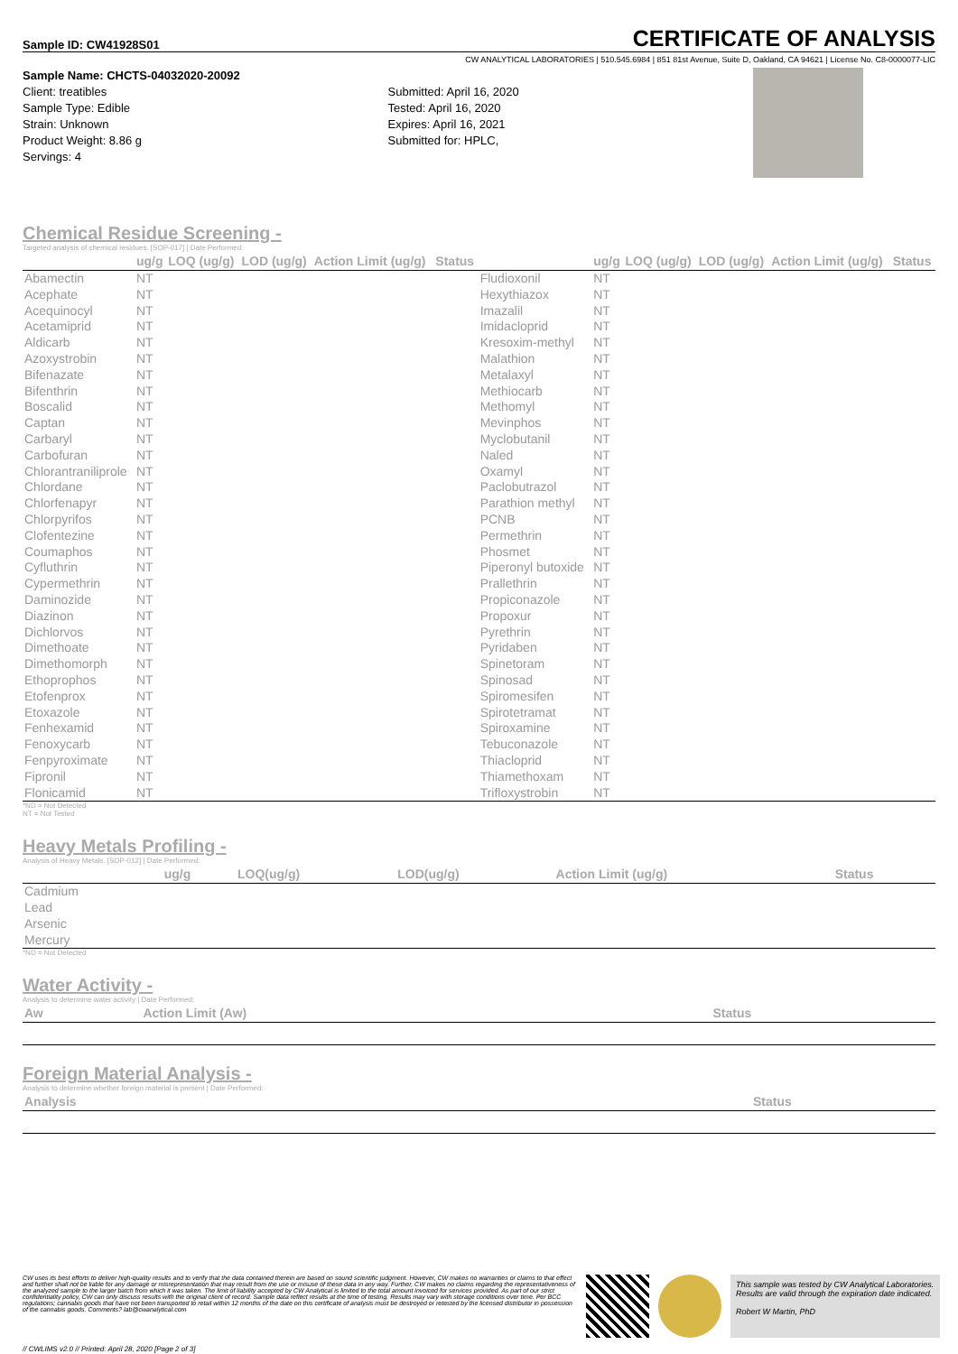Sample ID: CW41928S01
CERTIFICATE OF ANALYSIS
CW ANALYTICAL LABORATORIES | 510.545.6984 | 851 81st Avenue, Suite D, Oakland, CA 94621 | License No. C8-0000077-LIC
Sample Name: CHCTS-04032020-20092
Client: treatibles
Sample Type: Edible
Strain: Unknown
Product Weight: 8.86 g
Servings: 4
Submitted: April 16, 2020
Tested: April 16, 2020
Expires: April 16, 2021
Submitted for: HPLC,
Chemical Residue Screening -
Targeted analysis of chemical residues. [SOP-017] | Date Performed:
| | ug/g | LOQ (ug/g) | LOD (ug/g) | Action Limit (ug/g) | Status | | ug/g | LOQ (ug/g) | LOD (ug/g) | Action Limit (ug/g) | Status |
| --- | --- | --- | --- | --- | --- | --- | --- | --- | --- | --- | --- |
| Abamectin | NT | | | | | Fludioxonil | NT | | | | |
| Acephate | NT | | | | | Hexythiazox | NT | | | | |
| Acequinocyl | NT | | | | | Imazalil | NT | | | | |
| Acetamiprid | NT | | | | | Imidacloprid | NT | | | | |
| Aldicarb | NT | | | | | Kresoxim-methyl | NT | | | | |
| Azoxystrobin | NT | | | | | Malathion | NT | | | | |
| Bifenazate | NT | | | | | Metalaxyl | NT | | | | |
| Bifenthrin | NT | | | | | Methiocarb | NT | | | | |
| Boscalid | NT | | | | | Methomyl | NT | | | | |
| Captan | NT | | | | | Mevinphos | NT | | | | |
| Carbaryl | NT | | | | | Myclobutanil | NT | | | | |
| Carbofuran | NT | | | | | Naled | NT | | | | |
| Chlorantraniliprole | NT | | | | | Oxamyl | NT | | | | |
| Chlordane | NT | | | | | Paclobutrazol | NT | | | | |
| Chlorfenapyr | NT | | | | | Parathion methyl | NT | | | | |
| Chlorpyrifos | NT | | | | | PCNB | NT | | | | |
| Clofentezine | NT | | | | | Permethrin | NT | | | | |
| Coumaphos | NT | | | | | Phosmet | NT | | | | |
| Cyfluthrin | NT | | | | | Piperonyl butoxide | NT | | | | |
| Cypermethrin | NT | | | | | Prallethrin | NT | | | | |
| Daminozide | NT | | | | | Propiconazole | NT | | | | |
| Diazinon | NT | | | | | Propoxur | NT | | | | |
| Dichlorvos | NT | | | | | Pyrethrin | NT | | | | |
| Dimethoate | NT | | | | | Pyridaben | NT | | | | |
| Dimethomorph | NT | | | | | Spinetoram | NT | | | | |
| Ethoprophos | NT | | | | | Spinosad | NT | | | | |
| Etofenprox | NT | | | | | Spiromesifen | NT | | | | |
| Etoxazole | NT | | | | | Spirotetramat | NT | | | | |
| Fenhexamid | NT | | | | | Spiroxamine | NT | | | | |
| Fenoxycarb | NT | | | | | Tebuconazole | NT | | | | |
| Fenpyroximate | NT | | | | | Thiacloprid | NT | | | | |
| Fipronil | NT | | | | | Thiamethoxam | NT | | | | |
| Flonicamid | NT | | | | | Trifloxystrobin | NT | | | | |
*ND = Not Detected
NT = Not Tested
Heavy Metals Profiling -
Analysis of Heavy Metals. [SOP-012] | Date Performed:
| | ug/g | LOQ(ug/g) | LOD(ug/g) | Action Limit (ug/g) | Status |
| --- | --- | --- | --- | --- | --- |
| Cadmium | | | | | |
| Lead | | | | | |
| Arsenic | | | | | |
| Mercury | | | | | |
*ND = Not Detected
Water Activity -
Analysis to determine water activity | Date Performed:
| Aw | Action Limit (Aw) | Status |
| --- | --- | --- |
Foreign Material Analysis -
Analysis to determine whether foreign material is present | Date Performed:
| Analysis | Status |
| --- | --- |
CW uses its best efforts to deliver high-quality results and to verify that the data contained therein are based on sound scientific judgment. However, CW makes no warranties or claims to that effect and further shall not be liable for any damage or misrepresentation that may result from the use or misuse of these data in any way. Further, CW makes no claims regarding the representativeness of the analyzed sample to the larger batch from which it was taken. The limit of liability accepted by CW Analytical is limited to the total amount invoiced for services provided. As part of our strict confidentiality policy, CW can only discuss results with the original client of record. Sample data reflect results at the time of testing. Results may vary with storage conditions over time. Per BCC regulations; cannabis goods that have not been transported to retail within 12 months of the date on this certificate of analysis must be destroyed or retested by the licensed distributor in possession of the cannabis goods. Comments? lab@cwanalytical.com
This sample was tested by CW Analytical Laboratories. Results are valid through the expiration date indicated.
Robert W Martin, PhD
// CWLIMS v2.0 // Printed: April 28, 2020 [Page 2 of 3]